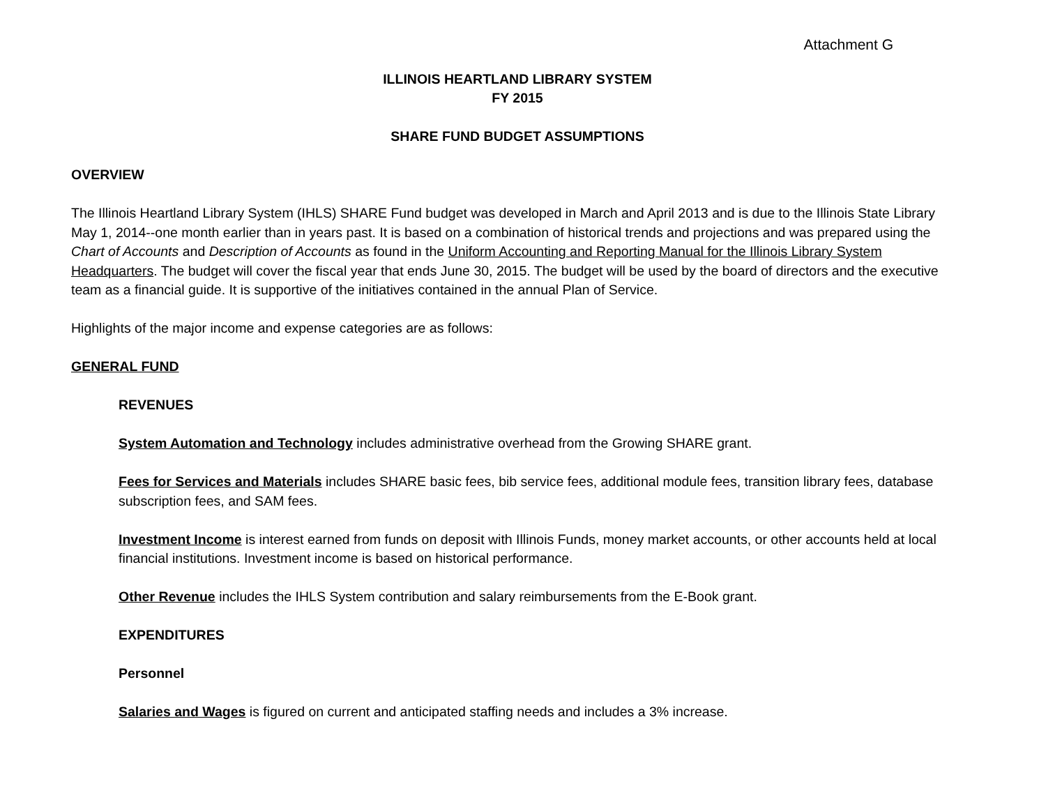Attachment G
ILLINOIS HEARTLAND LIBRARY SYSTEM
FY 2015
SHARE FUND BUDGET ASSUMPTIONS
OVERVIEW
The Illinois Heartland Library System (IHLS) SHARE Fund budget was developed in March and April 2013 and is due to the Illinois State Library May 1, 2014--one month earlier than in years past. It is based on a combination of historical trends and projections and was prepared using the Chart of Accounts and Description of Accounts as found in the Uniform Accounting and Reporting Manual for the Illinois Library System Headquarters. The budget will cover the fiscal year that ends June 30, 2015. The budget will be used by the board of directors and the executive team as a financial guide. It is supportive of the initiatives contained in the annual Plan of Service.
Highlights of the major income and expense categories are as follows:
GENERAL FUND
REVENUES
System Automation and Technology includes administrative overhead from the Growing SHARE grant.
Fees for Services and Materials includes SHARE basic fees, bib service fees, additional module fees, transition library fees, database subscription fees, and SAM fees.
Investment Income is interest earned from funds on deposit with Illinois Funds, money market accounts, or other accounts held at local financial institutions. Investment income is based on historical performance.
Other Revenue includes the IHLS System contribution and salary reimbursements from the E-Book grant.
EXPENDITURES
Personnel
Salaries and Wages is figured on current and anticipated staffing needs and includes a 3% increase.